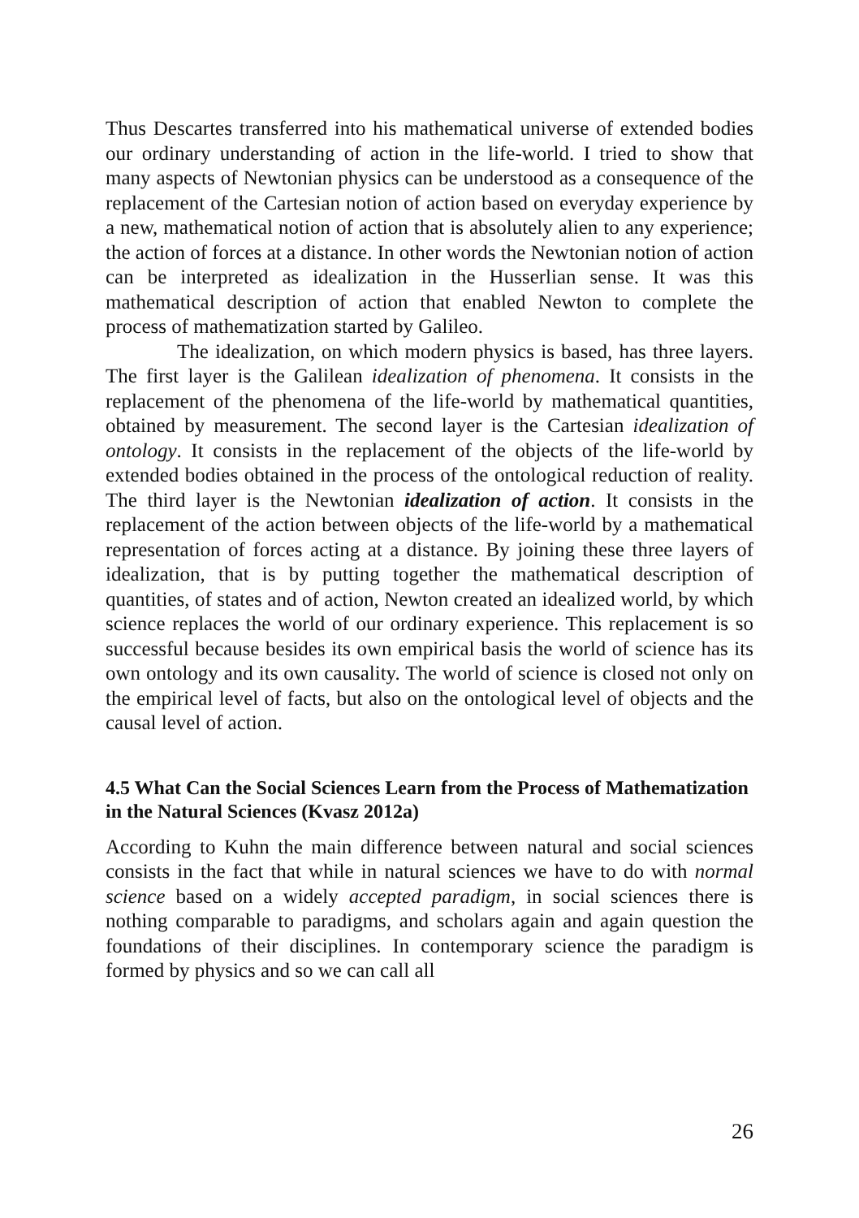Thus Descartes transferred into his mathematical universe of extended bodies our ordinary understanding of action in the life-world. I tried to show that many aspects of Newtonian physics can be understood as a consequence of the replacement of the Cartesian notion of action based on everyday experience by a new, mathematical notion of action that is absolutely alien to any experience; the action of forces at a distance. In other words the Newtonian notion of action can be interpreted as idealization in the Husserlian sense. It was this mathematical description of action that enabled Newton to complete the process of mathematization started by Galileo.
The idealization, on which modern physics is based, has three layers. The first layer is the Galilean idealization of phenomena. It consists in the replacement of the phenomena of the life-world by mathematical quantities, obtained by measurement. The second layer is the Cartesian idealization of ontology. It consists in the replacement of the objects of the life-world by extended bodies obtained in the process of the ontological reduction of reality. The third layer is the Newtonian idealization of action. It consists in the replacement of the action between objects of the life-world by a mathematical representation of forces acting at a distance. By joining these three layers of idealization, that is by putting together the mathematical description of quantities, of states and of action, Newton created an idealized world, by which science replaces the world of our ordinary experience. This replacement is so successful because besides its own empirical basis the world of science has its own ontology and its own causality. The world of science is closed not only on the empirical level of facts, but also on the ontological level of objects and the causal level of action.
4.5 What Can the Social Sciences Learn from the Process of Mathematization in the Natural Sciences (Kvasz 2012a)
According to Kuhn the main difference between natural and social sciences consists in the fact that while in natural sciences we have to do with normal science based on a widely accepted paradigm, in social sciences there is nothing comparable to paradigms, and scholars again and again question the foundations of their disciplines. In contemporary science the paradigm is formed by physics and so we can call all
26